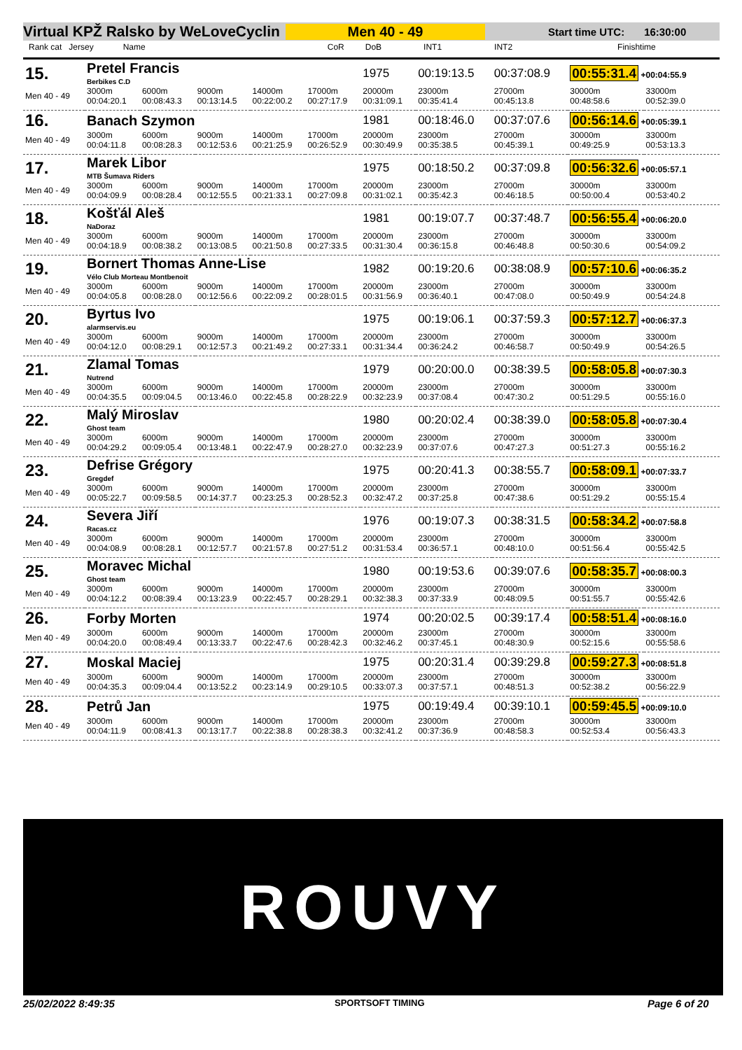Virtual KPŽ Ralsko by WeLoveCyclin Men 40 - 49 Start time UTC: 16:30:00
Rank cat Jersey Name CoR DoB INT1 INT2 Finishtime
| 15. | Pretel Francis Berbikes C.D | | | | | 1975 | 00:19:13.5 | 00:37:08.9 | 00:55:31.4 +00:04:55.9 | |
| Men 40 - 49 | 3000m 00:04:20.1 | 6000m 00:08:43.3 | 9000m 00:13:14.5 | 14000m 00:22:00.2 | 17000m 00:27:17.9 | 20000m 00:31:09.1 | 23000m 00:35:41.4 | 27000m 00:45:13.8 | 30000m 00:48:58.6 | 33000m 00:52:39.0 |
| 16. | Banach Szymon | | | | | 1981 | 00:18:46.0 | 00:37:07.6 | 00:56:14.6 +00:05:39.1 | |
| Men 40 - 49 | 3000m 00:04:11.8 | 6000m 00:08:28.3 | 9000m 00:12:53.6 | 14000m 00:21:25.9 | 17000m 00:26:52.9 | 20000m 00:30:49.9 | 23000m 00:35:38.5 | 27000m 00:45:39.1 | 30000m 00:49:25.9 | 33000m 00:53:13.3 |
| 17. | Marek Libor MTB Šumava Riders | | | | | 1975 | 00:18:50.2 | 00:37:09.8 | 00:56:32.6 +00:05:57.1 | |
| Men 40 - 49 | 3000m 00:04:09.9 | 6000m 00:08:28.4 | 9000m 00:12:55.5 | 14000m 00:21:33.1 | 17000m 00:27:09.8 | 20000m 00:31:02.1 | 23000m 00:35:42.3 | 27000m 00:46:18.5 | 30000m 00:50:00.4 | 33000m 00:53:40.2 |
| 18. | Košťál Aleš NaDoraz | | | | | 1981 | 00:19:07.7 | 00:37:48.7 | 00:56:55.4 +00:06:20.0 | |
| Men 40 - 49 | 3000m 00:04:18.9 | 6000m 00:08:38.2 | 9000m 00:13:08.5 | 14000m 00:21:50.8 | 17000m 00:27:33.5 | 20000m 00:31:30.4 | 23000m 00:36:15.8 | 27000m 00:46:48.8 | 30000m 00:50:30.6 | 33000m 00:54:09.2 |
| 19. | Bornert Thomas Anne-Lise Vélo Club Morteau Montbenoit | | | | | 1982 | 00:19:20.6 | 00:38:08.9 | 00:57:10.6 +00:06:35.2 | |
| Men 40 - 49 | 3000m 00:04:05.8 | 6000m 00:08:28.0 | 9000m 00:12:56.6 | 14000m 00:22:09.2 | 17000m 00:28:01.5 | 20000m 00:31:56.9 | 23000m 00:36:40.1 | 27000m 00:47:08.0 | 30000m 00:50:49.9 | 33000m 00:54:24.8 |
| 20. | Byrtus Ivo alarmservis.eu | | | | | 1975 | 00:19:06.1 | 00:37:59.3 | 00:57:12.7 +00:06:37.3 | |
| Men 40 - 49 | 3000m 00:04:12.0 | 6000m 00:08:29.1 | 9000m 00:12:57.3 | 14000m 00:21:49.2 | 17000m 00:27:33.1 | 20000m 00:31:34.4 | 23000m 00:36:24.2 | 27000m 00:46:58.7 | 30000m 00:50:49.9 | 33000m 00:54:26.5 |
| 21. | Zlamal Tomas Nutrend | | | | | 1979 | 00:20:00.0 | 00:38:39.5 | 00:58:05.8 +00:07:30.3 | |
| Men 40 - 49 | 3000m 00:04:35.5 | 6000m 00:09:04.5 | 9000m 00:13:46.0 | 14000m 00:22:45.8 | 17000m 00:28:22.9 | 20000m 00:32:23.9 | 23000m 00:37:08.4 | 27000m 00:47:30.2 | 30000m 00:51:29.5 | 33000m 00:55:16.0 |
| 22. | Malý Miroslav Ghost team | | | | | 1980 | 00:20:02.4 | 00:38:39.0 | 00:58:05.8 +00:07:30.4 | |
| Men 40 - 49 | 3000m 00:04:29.2 | 6000m 00:09:05.4 | 9000m 00:13:48.1 | 14000m 00:22:47.9 | 17000m 00:28:27.0 | 20000m 00:32:23.9 | 23000m 00:37:07.6 | 27000m 00:47:27.3 | 30000m 00:51:27.3 | 33000m 00:55:16.2 |
| 23. | Defrise Grégory Gregdef | | | | | 1975 | 00:20:41.3 | 00:38:55.7 | 00:58:09.1 +00:07:33.7 | |
| Men 40 - 49 | 3000m 00:05:22.7 | 6000m 00:09:58.5 | 9000m 00:14:37.7 | 14000m 00:23:25.3 | 17000m 00:28:52.3 | 20000m 00:32:47.2 | 23000m 00:37:25.8 | 27000m 00:47:38.6 | 30000m 00:51:29.2 | 33000m 00:55:15.4 |
| 24. | Severa Jiří Racas.cz | | | | | 1976 | 00:19:07.3 | 00:38:31.5 | 00:58:34.2 +00:07:58.8 | |
| Men 40 - 49 | 3000m 00:04:08.9 | 6000m 00:08:28.1 | 9000m 00:12:57.7 | 14000m 00:21:57.8 | 17000m 00:27:51.2 | 20000m 00:31:53.4 | 23000m 00:36:57.1 | 27000m 00:48:10.0 | 30000m 00:51:56.4 | 33000m 00:55:42.5 |
| 25. | Moravec Michal Ghost team | | | | | 1980 | 00:19:53.6 | 00:39:07.6 | 00:58:35.7 +00:08:00.3 | |
| Men 40 - 49 | 3000m 00:04:12.2 | 6000m 00:08:39.4 | 9000m 00:13:23.9 | 14000m 00:22:45.7 | 17000m 00:28:29.1 | 20000m 00:32:38.3 | 23000m 00:37:33.9 | 27000m 00:48:09.5 | 30000m 00:51:55.7 | 33000m 00:55:42.6 |
| 26. | Forby Morten | | | | | 1974 | 00:20:02.5 | 00:39:17.4 | 00:58:51.4 +00:08:16.0 | |
| Men 40 - 49 | 3000m 00:04:20.0 | 6000m 00:08:49.4 | 9000m 00:13:33.7 | 14000m 00:22:47.6 | 17000m 00:28:42.3 | 20000m 00:32:46.2 | 23000m 00:37:45.1 | 27000m 00:48:30.9 | 30000m 00:52:15.6 | 33000m 00:55:58.6 |
| 27. | Moskal Maciej | | | | | 1975 | 00:20:31.4 | 00:39:29.8 | 00:59:27.3 +00:08:51.8 | |
| Men 40 - 49 | 3000m 00:04:35.3 | 6000m 00:09:04.4 | 9000m 00:13:52.2 | 14000m 00:23:14.9 | 17000m 00:29:10.5 | 20000m 00:33:07.3 | 23000m 00:37:57.1 | 27000m 00:48:51.3 | 30000m 00:52:38.2 | 33000m 00:56:22.9 |
| 28. | Petrů Jan | | | | | 1975 | 00:19:49.4 | 00:39:10.1 | 00:59:45.5 +00:09:10.0 | |
| Men 40 - 49 | 3000m 00:04:11.9 | 6000m 00:08:41.3 | 9000m 00:13:17.7 | 14000m 00:22:38.8 | 17000m 00:28:38.3 | 20000m 00:32:41.2 | 23000m 00:37:36.9 | 27000m 00:48:58.3 | 30000m 00:52:53.4 | 33000m 00:56:43.3 |
ROUVY
25/02/2022 8:49:35 SPORTSOFT TIMING Page 6 of 20